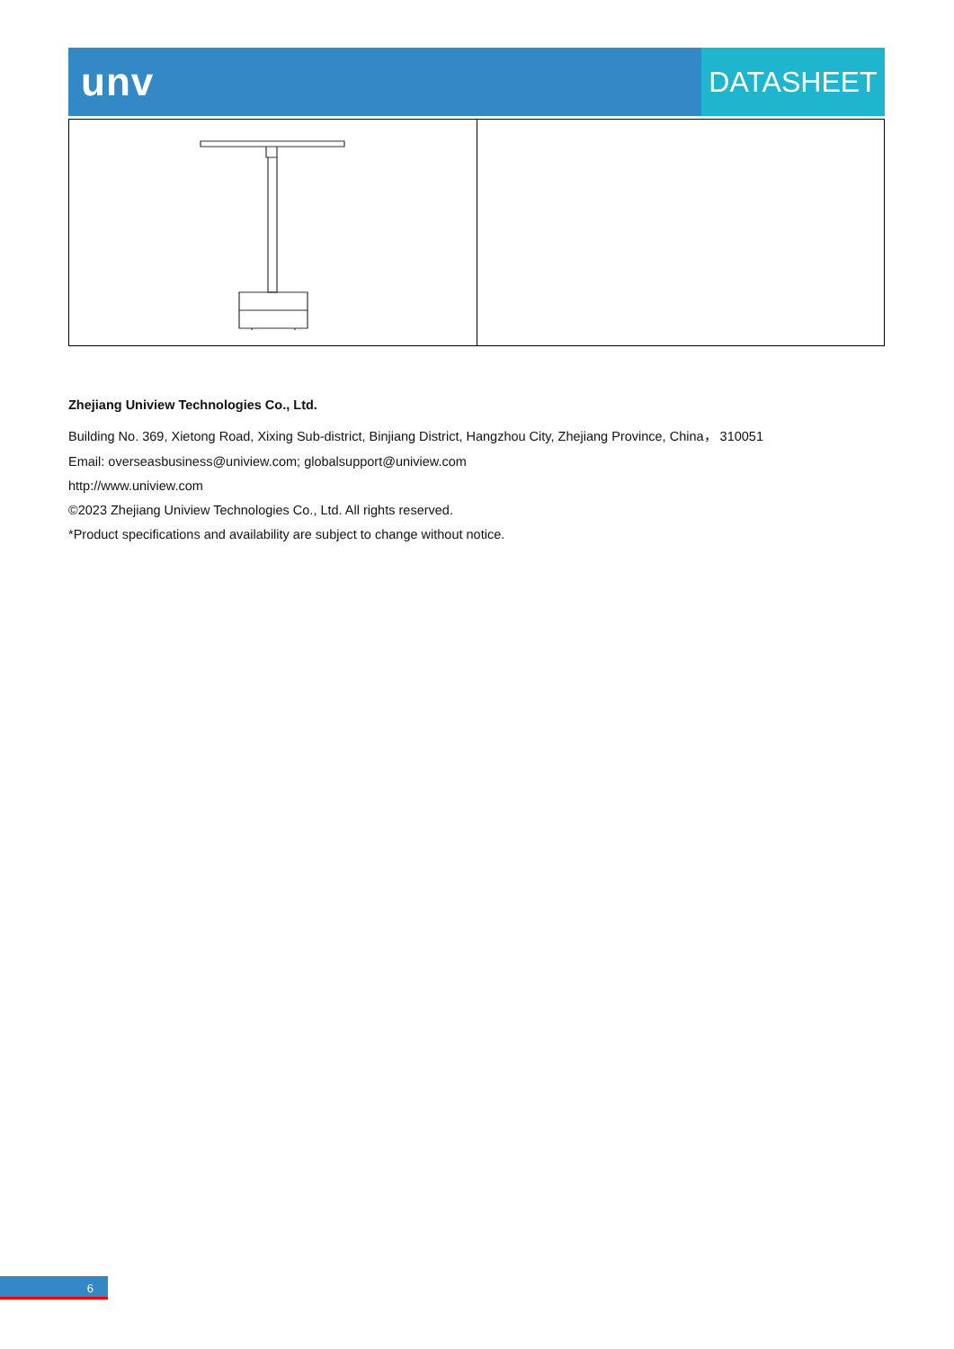unv
DATASHEET
Zhejiang Uniview Technologies Co., Ltd.
Building No. 369, Xietong Road, Xixing Sub-district, Binjiang District, Hangzhou City, Zhejiang Province, China， 310051
Email: overseasbusiness@uniview.com; globalsupport@uniview.com
http://www.uniview.com
©2023 Zhejiang Uniview Technologies Co., Ltd. All rights reserved.
*Product specifications and availability are subject to change without notice.
6